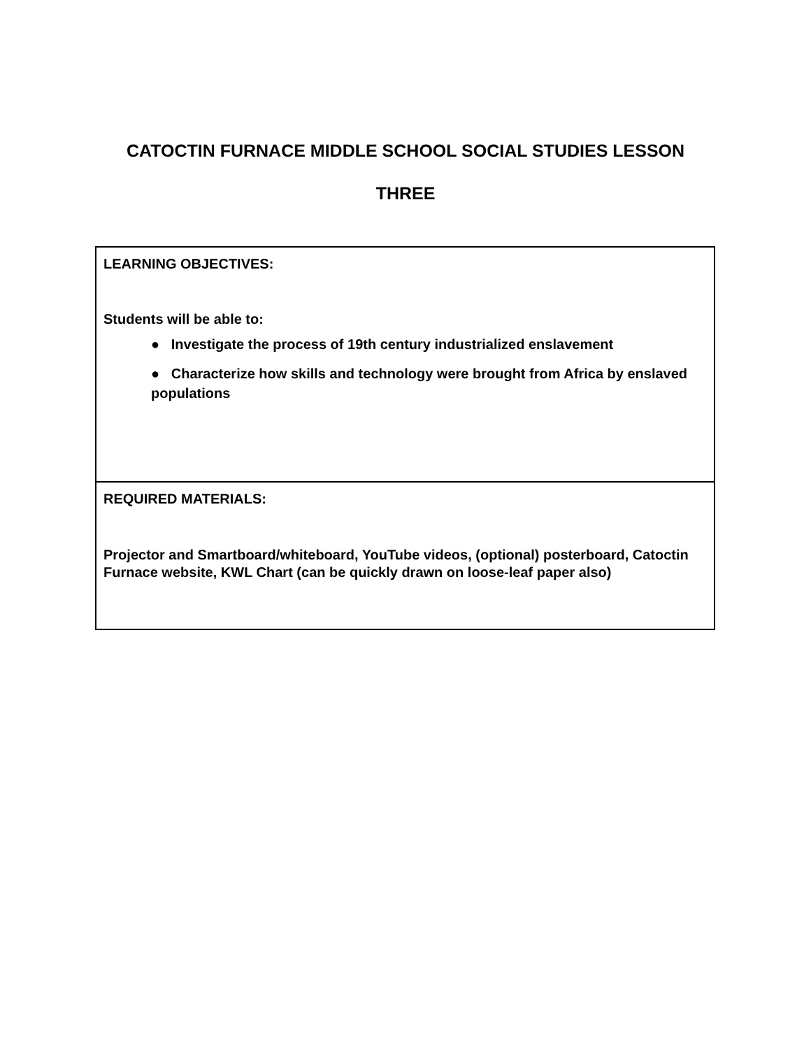CATOCTIN FURNACE MIDDLE SCHOOL SOCIAL STUDIES LESSON
THREE
| LEARNING OBJECTIVES: Students will be able to: ● Investigate the process of 19th century industrialized enslavement ● Characterize how skills and technology were brought from Africa by enslaved populations |
| REQUIRED MATERIALS: Projector and Smartboard/whiteboard, YouTube videos, (optional) posterboard, Catoctin Furnace website, KWL Chart (can be quickly drawn on loose-leaf paper also) |